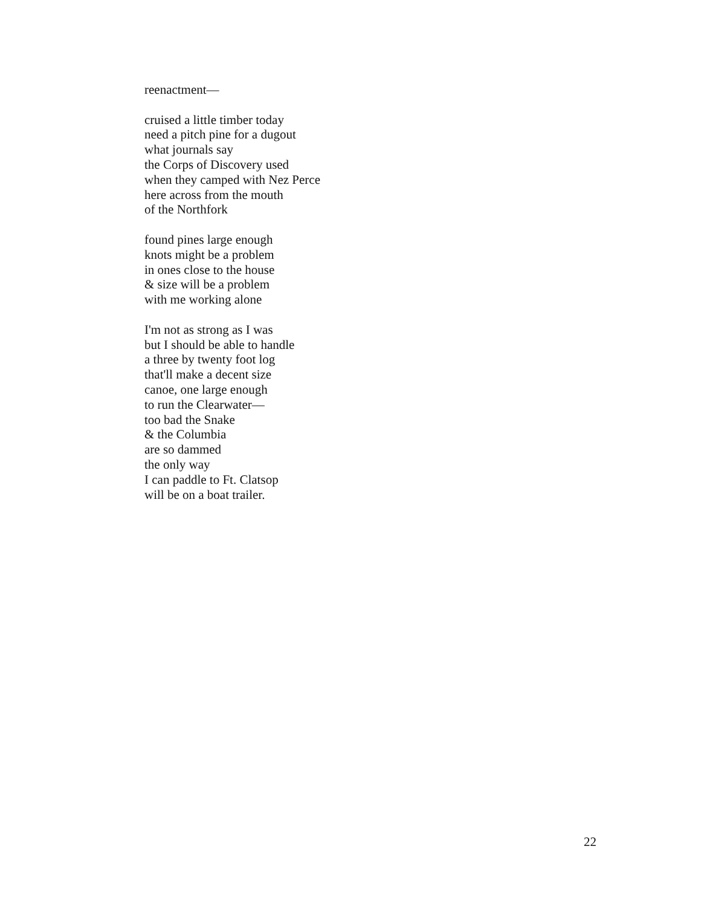reenactment—
cruised a little timber today
need a pitch pine for a dugout
what journals say
the Corps of Discovery used
when they camped with Nez Perce
here across from the mouth
of the Northfork
found pines large enough
knots might be a problem
in ones close to the house
& size will be a problem
with me working alone
I'm not as strong as I was
but I should be able to handle
a three by twenty foot log
that'll make a decent size
canoe, one large enough
to run the Clearwater—
too bad the Snake
& the Columbia
are so dammed
the only way
I can paddle to Ft. Clatsop
will be on a boat trailer.
22